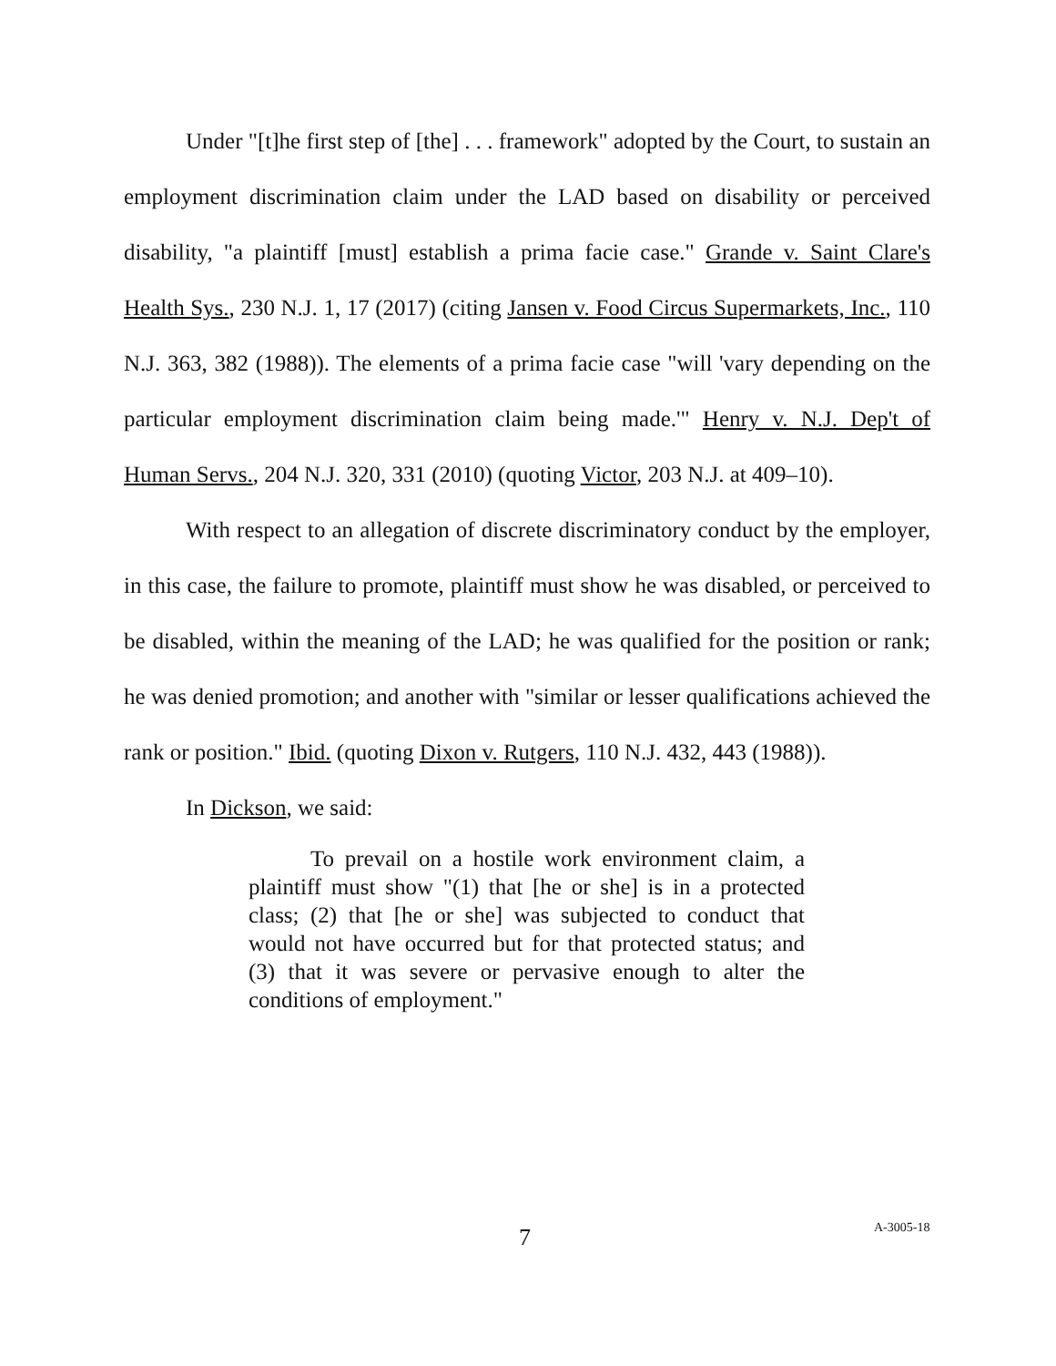Under "[t]he first step of [the] . . . framework" adopted by the Court, to sustain an employment discrimination claim under the LAD based on disability or perceived disability, "a plaintiff [must] establish a prima facie case." Grande v. Saint Clare's Health Sys., 230 N.J. 1, 17 (2017) (citing Jansen v. Food Circus Supermarkets, Inc., 110 N.J. 363, 382 (1988)). The elements of a prima facie case "will 'vary depending on the particular employment discrimination claim being made.'" Henry v. N.J. Dep't of Human Servs., 204 N.J. 320, 331 (2010) (quoting Victor, 203 N.J. at 409–10).
With respect to an allegation of discrete discriminatory conduct by the employer, in this case, the failure to promote, plaintiff must show he was disabled, or perceived to be disabled, within the meaning of the LAD; he was qualified for the position or rank; he was denied promotion; and another with "similar or lesser qualifications achieved the rank or position." Ibid. (quoting Dixon v. Rutgers, 110 N.J. 432, 443 (1988)).
In Dickson, we said:
To prevail on a hostile work environment claim, a plaintiff must show "(1) that [he or she] is in a protected class; (2) that [he or she] was subjected to conduct that would not have occurred but for that protected status; and (3) that it was severe or pervasive enough to alter the conditions of employment."
7 A-3005-18